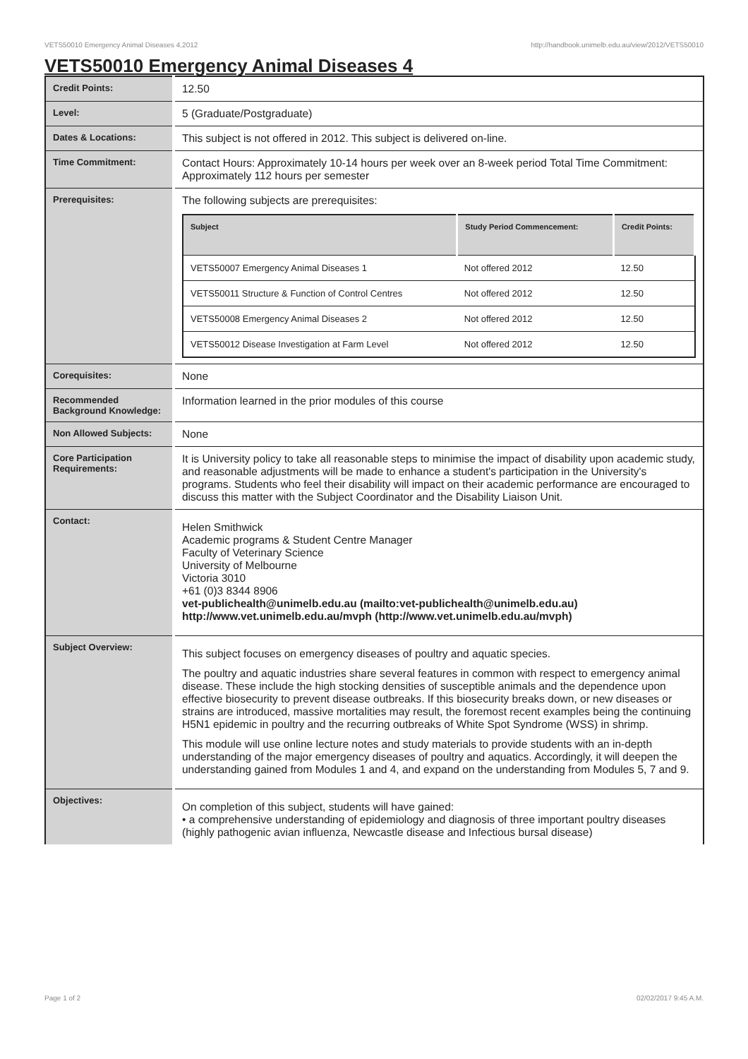VETS50010 Emergency Animal Diseases 4,2012 http://handbook.unimelb.edu.au/view/2012/VETS50010
VETS50010 Emergency Animal Diseases 4
| Credit Points: | 12.50 |
| Level: | 5 (Graduate/Postgraduate) |
| Dates & Locations: | This subject is not offered in 2012. This subject is delivered on-line. |
| Time Commitment: | Contact Hours: Approximately 10-14 hours per week over an 8-week period Total Time Commitment: Approximately 112 hours per semester |
| Prerequisites: | The following subjects are prerequisites: / Subject / Study Period Commencement: / Credit Points: / / --- / --- / --- / / VETS50007 Emergency Animal Diseases 1 / Not offered 2012 / 12.50 / / VETS50011 Structure & Function of Control Centres / Not offered 2012 / 12.50 / / VETS50008 Emergency Animal Diseases 2 / Not offered 2012 / 12.50 / / VETS50012 Disease Investigation at Farm Level / Not offered 2012 / 12.50 / |
| Corequisites: | None |
| Recommended Background Knowledge: | Information learned in the prior modules of this course |
| Non Allowed Subjects: | None |
| Core Participation Requirements: | It is University policy to take all reasonable steps to minimise the impact of disability upon academic study, and reasonable adjustments will be made to enhance a student's participation in the University's programs. Students who feel their disability will impact on their academic performance are encouraged to discuss this matter with the Subject Coordinator and the Disability Liaison Unit. |
| Contact: | Helen Smithwick Academic programs & Student Centre Manager Faculty of Veterinary Science University of Melbourne Victoria 3010 +61 (0)3 8344 8906 vet-publichealth@unimelb.edu.au (mailto:vet-publichealth@unimelb.edu.au) http://www.vet.unimelb.edu.au/mvph (http://www.vet.unimelb.edu.au/mvph) |
| Subject Overview: | This subject focuses on emergency diseases of poultry and aquatic species. The poultry and aquatic industries share several features in common with respect to emergency animal disease. These include the high stocking densities of susceptible animals and the dependence upon effective biosecurity to prevent disease outbreaks. If this biosecurity breaks down, or new diseases or strains are introduced, massive mortalities may result, the foremost recent examples being the continuing H5N1 epidemic in poultry and the recurring outbreaks of White Spot Syndrome (WSS) in shrimp. This module will use online lecture notes and study materials to provide students with an in-depth understanding of the major emergency diseases of poultry and aquatics. Accordingly, it will deepen the understanding gained from Modules 1 and 4, and expand on the understanding from Modules 5, 7 and 9. |
| Objectives: | On completion of this subject, students will have gained: • a comprehensive understanding of epidemiology and diagnosis of three important poultry diseases (highly pathogenic avian influenza, Newcastle disease and Infectious bursal disease) |
Page 1 of 2 02/02/2017 9:45 A.M.